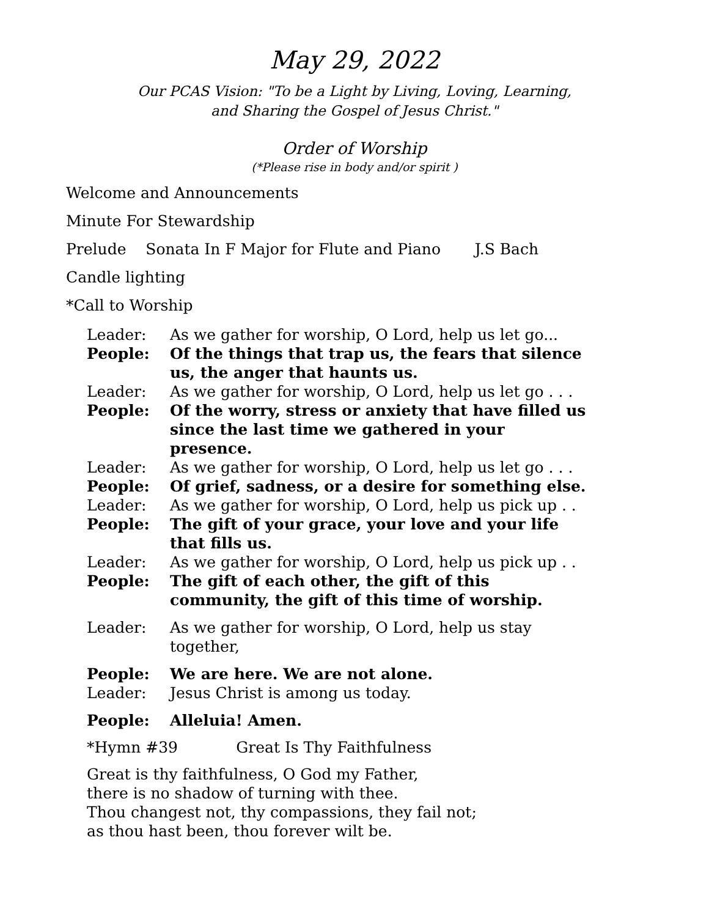May 29, 2022
Our PCAS Vision: "To be a Light by Living, Loving, Learning,
and Sharing the Gospel of Jesus Christ."
Order of Worship
(*Please rise in body and/or spirit )
Welcome and Announcements
Minute For Stewardship
Prelude Sonata In F Major for Flute and Piano J.S Bach
Candle lighting
*Call to Worship
Leader: As we gather for worship, O Lord, help us let go...
People: Of the things that trap us, the fears that silence us, the anger that haunts us.
Leader: As we gather for worship, O Lord, help us let go . . .
People: Of the worry, stress or anxiety that have filled us since the last time we gathered in your presence.
Leader: As we gather for worship, O Lord, help us let go . . .
People: Of grief, sadness, or a desire for something else.
Leader: As we gather for worship, O Lord, help us pick up . .
People: The gift of your grace, your love and your life that fills us.
Leader: As we gather for worship, O Lord, help us pick up . .
People: The gift of each other, the gift of this community, the gift of this time of worship.
Leader: As we gather for worship, O Lord, help us stay together,
People: We are here. We are not alone.
Leader: Jesus Christ is among us today.
People: Alleluia! Amen.
*Hymn #39 Great Is Thy Faithfulness
Great is thy faithfulness, O God my Father,
there is no shadow of turning with thee.
Thou changest not, thy compassions, they fail not;
as thou hast been, thou forever wilt be.